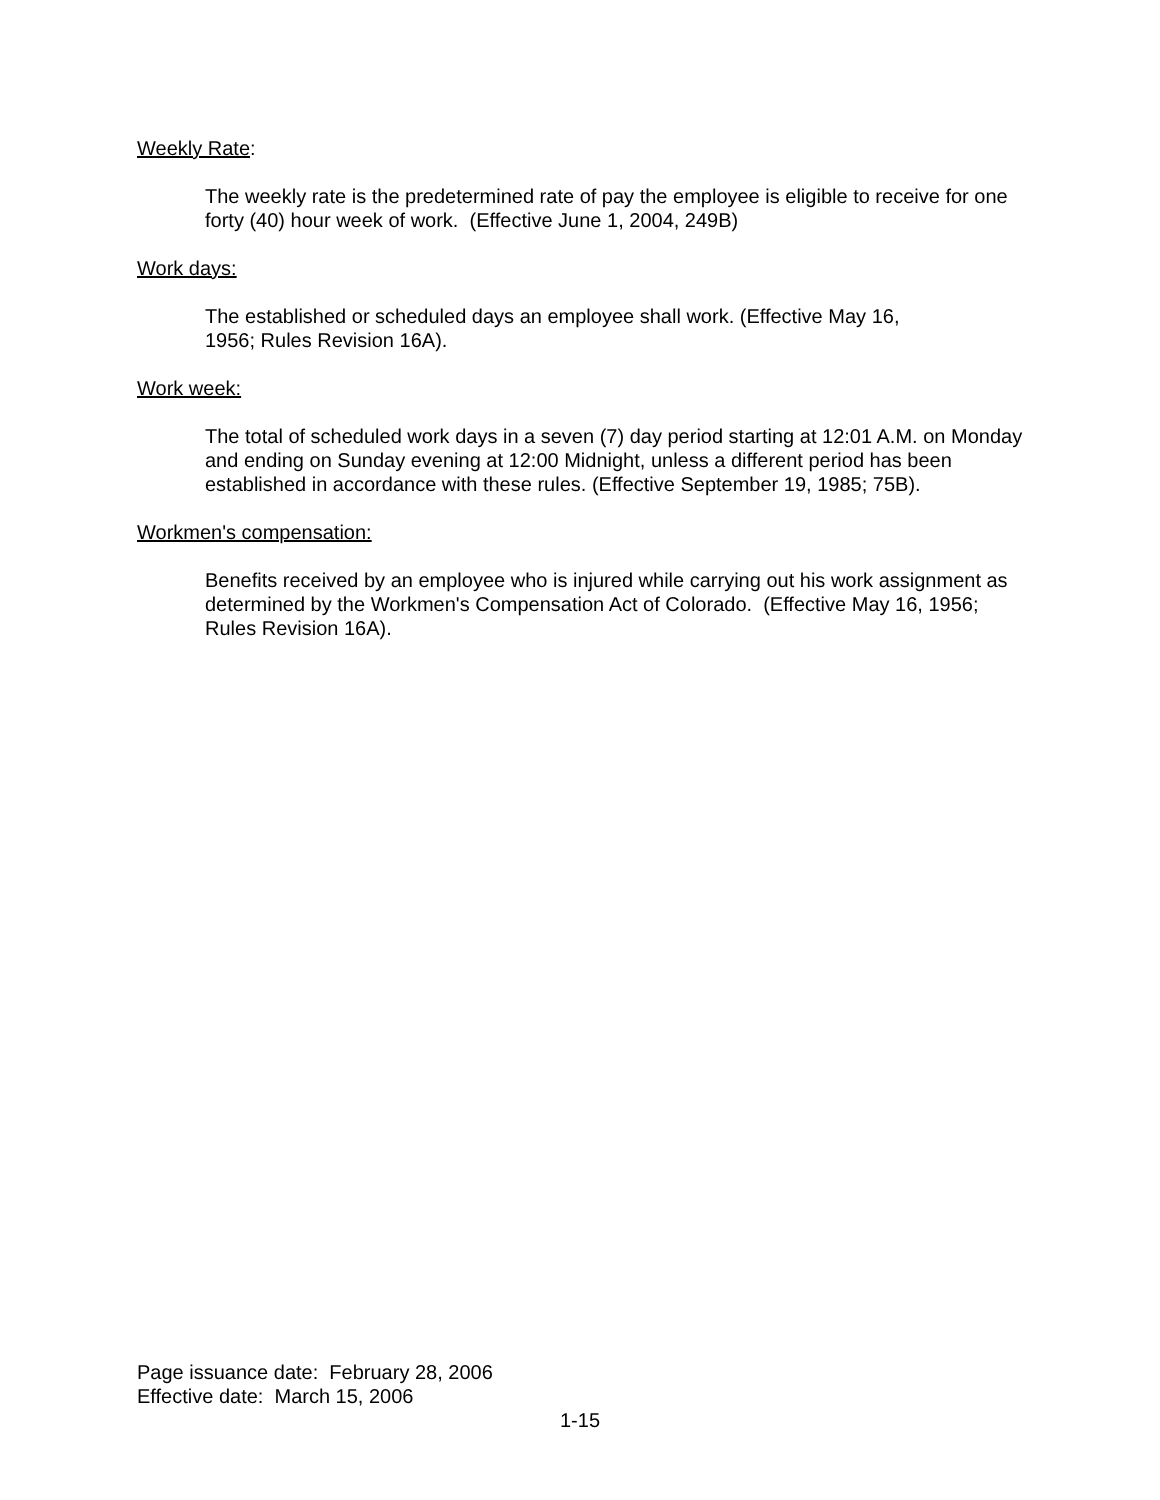Weekly Rate:
The weekly rate is the predetermined rate of pay the employee is eligible to receive for one forty (40) hour week of work. (Effective June 1, 2004, 249B)
Work days:
The established or scheduled days an employee shall work. (Effective May 16,
1956; Rules Revision 16A).
Work week:
The total of scheduled work days in a seven (7) day period starting at 12:01 A.M. on Monday and ending on Sunday evening at 12:00 Midnight, unless a different period has been established in accordance with these rules. (Effective September 19, 1985; 75B).
Workmen's compensation:
Benefits received by an employee who is injured while carrying out his work assignment as determined by the Workmen's Compensation Act of Colorado. (Effective May 16, 1956; Rules Revision 16A).
Page issuance date: February 28, 2006
Effective date: March 15, 2006
1-15